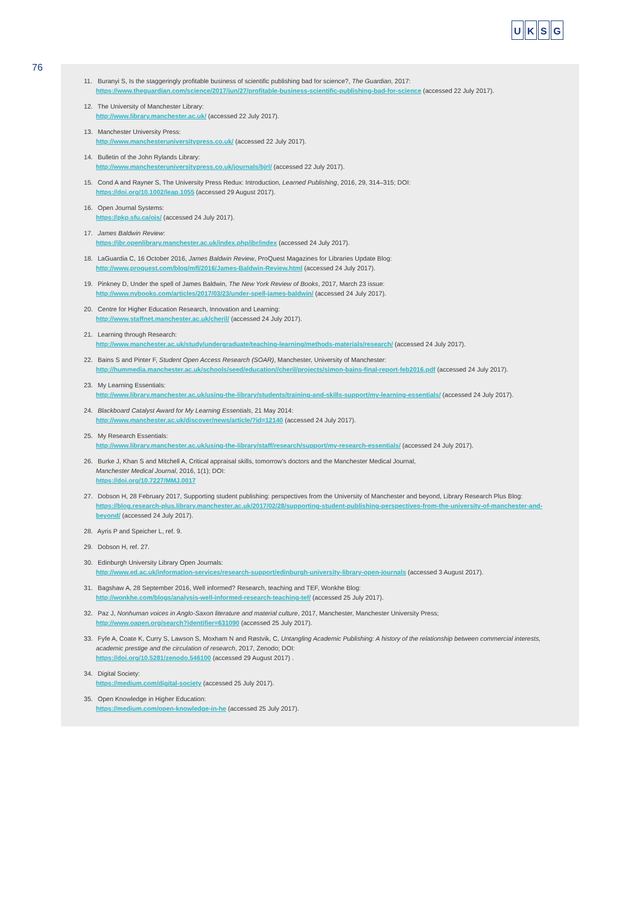U K S G
76
11. Buranyi S, Is the staggeringly profitable business of scientific publishing bad for science?, The Guardian, 2017:
https://www.theguardian.com/science/2017/jun/27/profitable-business-scientific-publishing-bad-for-science (accessed 22 July 2017).
12. The University of Manchester Library:
http://www.library.manchester.ac.uk/ (accessed 22 July 2017).
13. Manchester University Press:
http://www.manchesteruniversitypress.co.uk/ (accessed 22 July 2017).
14. Bulletin of the John Rylands Library:
http://www.manchesteruniversitypress.co.uk/journals/bjrl/ (accessed 22 July 2017).
15. Cond A and Rayner S, The University Press Redux: Introduction, Learned Publishing, 2016, 29, 314–315; DOI:
https://doi.org/10.1002/leap.1055 (accessed 29 August 2017).
16. Open Journal Systems:
https://pkp.sfu.ca/ojs/ (accessed 24 July 2017).
17. James Baldwin Review:
https://jbr.openlibrary.manchester.ac.uk/index.php/jbr/index (accessed 24 July 2017).
18. LaGuardia C, 16 October 2016, James Baldwin Review, ProQuest Magazines for Libraries Update Blog:
http://www.proquest.com/blog/mfl/2016/James-Baldwin-Review.html (accessed 24 July 2017).
19. Pinkney D, Under the spell of James Baldwin, The New York Review of Books, 2017, March 23 issue:
http://www.nybooks.com/articles/2017/03/23/under-spell-james-baldwin/ (accessed 24 July 2017).
20. Centre for Higher Education Research, Innovation and Learning:
http://www.staffnet.manchester.ac.uk/cheril/ (accessed 24 July 2017).
21. Learning through Research:
http://www.manchester.ac.uk/study/undergraduate/teaching-learning/methods-materials/research/ (accessed 24 July 2017).
22. Bains S and Pinter F, Student Open Access Research (SOAR), Manchester, University of Manchester:
http://hummedia.manchester.ac.uk/schools/seed/education//cheril/projects/simon-bains-final-report-feb2016.pdf (accessed 24 July 2017).
23. My Learning Essentials:
http://www.library.manchester.ac.uk/using-the-library/students/training-and-skills-support/my-learning-essentials/ (accessed 24 July 2017).
24. Blackboard Catalyst Award for My Learning Essentials, 21 May 2014:
http://www.manchester.ac.uk/discover/news/article/?id=12140 (accessed 24 July 2017).
25. My Research Essentials:
http://www.library.manchester.ac.uk/using-the-library/staff/research/support/my-research-essentials/ (accessed 24 July 2017).
26. Burke J, Khan S and Mitchell A, Critical appraisal skills, tomorrow's doctors and the Manchester Medical Journal,
Manchester Medical Journal, 2016, 1(1); DOI:
https://doi.org/10.7227/MMJ.0017
27. Dobson H, 28 February 2017, Supporting student publishing: perspectives from the University of Manchester and beyond, Library Research Plus Blog:
https://blog.research-plus.library.manchester.ac.uk/2017/02/28/supporting-student-publishing-perspectives-from-the-university-of-manchester-and-beyond/ (accessed 24 July 2017).
28. Ayris P and Speicher L, ref. 9.
29. Dobson H, ref. 27.
30. Edinburgh University Library Open Journals:
http://www.ed.ac.uk/information-services/research-support/edinburgh-university-library-open-journals (accessed 3 August 2017).
31. Bagshaw A, 28 September 2016, Well informed? Research, teaching and TEF, Wonkhe Blog:
http://wonkhe.com/blogs/analysis-well-informed-research-teaching-tef/ (accessed 25 July 2017).
32. Paz J, Nonhuman voices in Anglo-Saxon literature and material culture, 2017, Manchester, Manchester University Press;
http://www.oapen.org/search?identifier=631090 (accessed 25 July 2017).
33. Fyfe A, Coate K, Curry S, Lawson S, Moxham N and Røstvik, C, Untangling Academic Publishing: A history of the relationship between commercial interests, academic prestige and the circulation of research, 2017, Zenodo; DOI:
https://doi.org/10.5281/zenodo.546100 (accessed 29 August 2017) .
34. Digital Society:
https://medium.com/digital-society (accessed 25 July 2017).
35. Open Knowledge in Higher Education:
https://medium.com/open-knowledge-in-he (accessed 25 July 2017).